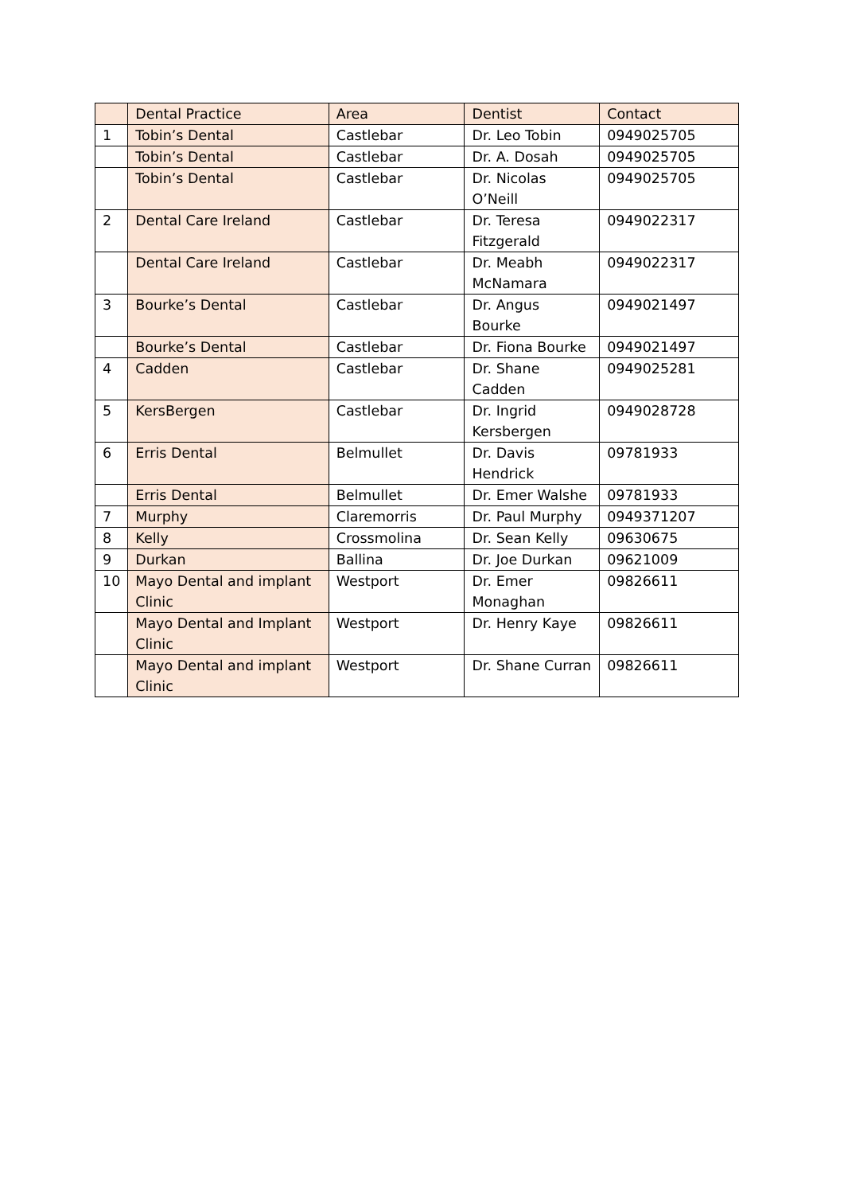| | Dental Practice | Area | Dentist | Contact |
| --- | --- | --- | --- | --- |
| 1 | Tobin’s Dental | Castlebar | Dr. Leo Tobin | 0949025705 |
| | Tobin’s Dental | Castlebar | Dr. A. Dosah | 0949025705 |
| | Tobin’s Dental | Castlebar | Dr. Nicolas O’Neill | 0949025705 |
| 2 | Dental Care Ireland | Castlebar | Dr. Teresa Fitzgerald | 0949022317 |
| | Dental Care Ireland | Castlebar | Dr. Meabh McNamara | 0949022317 |
| 3 | Bourke’s Dental | Castlebar | Dr. Angus Bourke | 0949021497 |
| | Bourke’s Dental | Castlebar | Dr. Fiona Bourke | 0949021497 |
| 4 | Cadden | Castlebar | Dr. Shane Cadden | 0949025281 |
| 5 | KersBergen | Castlebar | Dr. Ingrid Kersbergen | 0949028728 |
| 6 | Erris Dental | Belmullet | Dr. Davis Hendrick | 09781933 |
| | Erris Dental | Belmullet | Dr. Emer Walshe | 09781933 |
| 7 | Murphy | Claremorris | Dr. Paul Murphy | 0949371207 |
| 8 | Kelly | Crossmolina | Dr. Sean Kelly | 09630675 |
| 9 | Durkan | Ballina | Dr. Joe Durkan | 09621009 |
| 10 | Mayo Dental and implant Clinic | Westport | Dr. Emer Monaghan | 09826611 |
| | Mayo Dental and Implant Clinic | Westport | Dr. Henry Kaye | 09826611 |
| | Mayo Dental and implant Clinic | Westport | Dr. Shane Curran | 09826611 |